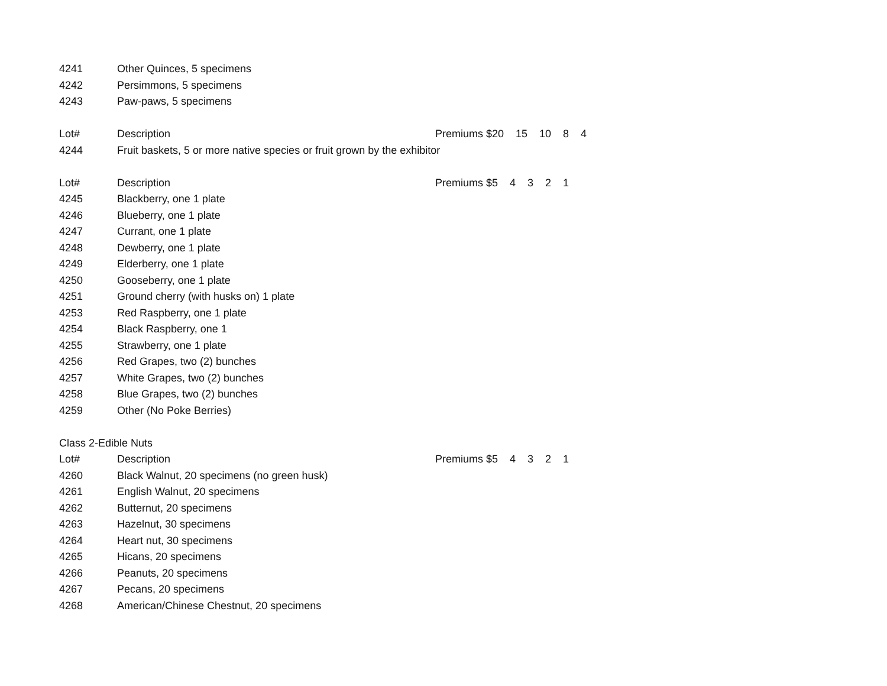| 4241 | Other Quinces, 5 specimens | |
| 4242 | Persimmons, 5 specimens | |
| 4243 | Paw-paws, 5 specimens | |
| Lot# | Description | Premiums $20 15 10 8 4 |
| 4244 | Fruit baskets, 5 or more native species or fruit grown by the exhibitor | |
| Lot# | Description | Premiums $5 4 3 2 1 |
| 4245 | Blackberry, one 1 plate | |
| 4246 | Blueberry, one 1 plate | |
| 4247 | Currant, one 1 plate | |
| 4248 | Dewberry, one 1 plate | |
| 4249 | Elderberry, one 1 plate | |
| 4250 | Gooseberry, one 1 plate | |
| 4251 | Ground cherry (with husks on) 1 plate | |
| 4253 | Red Raspberry, one 1 plate | |
| 4254 | Black Raspberry, one 1 | |
| 4255 | Strawberry, one 1 plate | |
| 4256 | Red Grapes, two (2) bunches | |
| 4257 | White Grapes, two (2) bunches | |
| 4258 | Blue Grapes, two (2) bunches | |
| 4259 | Other (No Poke Berries) | |
| Class 2-Edible Nuts | | |
| Lot# | Description | Premiums $5 4 3 2 1 |
| 4260 | Black Walnut, 20 specimens (no green husk) | |
| 4261 | English Walnut, 20 specimens | |
| 4262 | Butternut, 20 specimens | |
| 4263 | Hazelnut, 30 specimens | |
| 4264 | Heart nut, 30 specimens | |
| 4265 | Hicans, 20 specimens | |
| 4266 | Peanuts, 20 specimens | |
| 4267 | Pecans, 20 specimens | |
| 4268 | American/Chinese Chestnut, 20 specimens | |